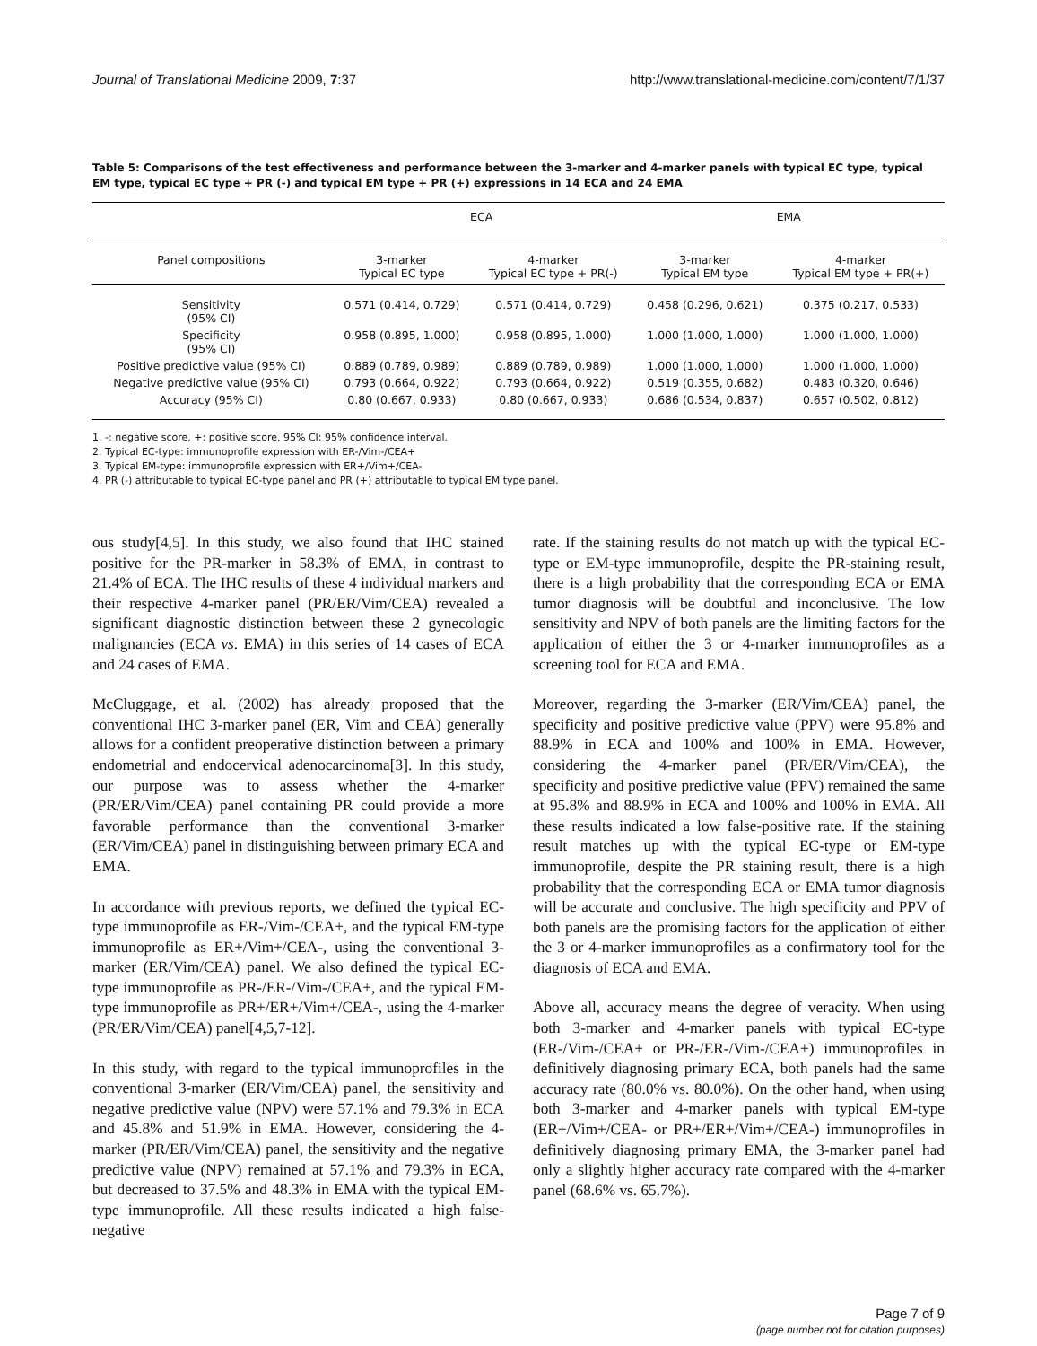Journal of Translational Medicine 2009, 7:37 http://www.translational-medicine.com/content/7/1/37
Table 5: Comparisons of the test effectiveness and performance between the 3-marker and 4-marker panels with typical EC type, typical EM type, typical EC type + PR (-) and typical EM type + PR (+) expressions in 14 ECA and 24 EMA
| | ECA | | EMA | |
| --- | --- | --- | --- | --- |
| Panel compositions | 3-marker Typical EC type | 4-marker Typical EC type + PR(-) | 3-marker Typical EM type | 4-marker Typical EM type + PR(+) |
| Sensitivity (95% CI) | 0.571 (0.414, 0.729) | 0.571 (0.414, 0.729) | 0.458 (0.296, 0.621) | 0.375 (0.217, 0.533) |
| Specificity (95% CI) | 0.958 (0.895, 1.000) | 0.958 (0.895, 1.000) | 1.000 (1.000, 1.000) | 1.000 (1.000, 1.000) |
| Positive predictive value (95% CI) | 0.889 (0.789, 0.989) | 0.889 (0.789, 0.989) | 1.000 (1.000, 1.000) | 1.000 (1.000, 1.000) |
| Negative predictive value (95% CI) | 0.793 (0.664, 0.922) | 0.793 (0.664, 0.922) | 0.519 (0.355, 0.682) | 0.483 (0.320, 0.646) |
| Accuracy (95% CI) | 0.80 (0.667, 0.933) | 0.80 (0.667, 0.933) | 0.686 (0.534, 0.837) | 0.657 (0.502, 0.812) |
1. -: negative score, +: positive score, 95% CI: 95% confidence interval.
2. Typical EC-type: immunoprofile expression with ER-/Vim-/CEA+
3. Typical EM-type: immunoprofile expression with ER+/Vim+/CEA-
4. PR (-) attributable to typical EC-type panel and PR (+) attributable to typical EM type panel.
ous study[4,5]. In this study, we also found that IHC stained positive for the PR-marker in 58.3% of EMA, in contrast to 21.4% of ECA. The IHC results of these 4 individual markers and their respective 4-marker panel (PR/ER/Vim/CEA) revealed a significant diagnostic distinction between these 2 gynecologic malignancies (ECA vs. EMA) in this series of 14 cases of ECA and 24 cases of EMA.
McCluggage, et al. (2002) has already proposed that the conventional IHC 3-marker panel (ER, Vim and CEA) generally allows for a confident preoperative distinction between a primary endometrial and endocervical adenocarcinoma[3]. In this study, our purpose was to assess whether the 4-marker (PR/ER/Vim/CEA) panel containing PR could provide a more favorable performance than the conventional 3-marker (ER/Vim/CEA) panel in distinguishing between primary ECA and EMA.
In accordance with previous reports, we defined the typical EC-type immunoprofile as ER-/Vim-/CEA+, and the typical EM-type immunoprofile as ER+/Vim+/CEA-, using the conventional 3-marker (ER/Vim/CEA) panel. We also defined the typical EC-type immunoprofile as PR-/ER-/Vim-/CEA+, and the typical EM-type immunoprofile as PR+/ER+/Vim+/CEA-, using the 4-marker (PR/ER/Vim/CEA) panel[4,5,7-12].
In this study, with regard to the typical immunoprofiles in the conventional 3-marker (ER/Vim/CEA) panel, the sensitivity and negative predictive value (NPV) were 57.1% and 79.3% in ECA and 45.8% and 51.9% in EMA. However, considering the 4-marker (PR/ER/Vim/CEA) panel, the sensitivity and the negative predictive value (NPV) remained at 57.1% and 79.3% in ECA, but decreased to 37.5% and 48.3% in EMA with the typical EM-type immunoprofile. All these results indicated a high false-negative
rate. If the staining results do not match up with the typical EC-type or EM-type immunoprofile, despite the PR-staining result, there is a high probability that the corresponding ECA or EMA tumor diagnosis will be doubtful and inconclusive. The low sensitivity and NPV of both panels are the limiting factors for the application of either the 3 or 4-marker immunoprofiles as a screening tool for ECA and EMA.
Moreover, regarding the 3-marker (ER/Vim/CEA) panel, the specificity and positive predictive value (PPV) were 95.8% and 88.9% in ECA and 100% and 100% in EMA. However, considering the 4-marker panel (PR/ER/Vim/CEA), the specificity and positive predictive value (PPV) remained the same at 95.8% and 88.9% in ECA and 100% and 100% in EMA. All these results indicated a low false-positive rate. If the staining result matches up with the typical EC-type or EM-type immunoprofile, despite the PR staining result, there is a high probability that the corresponding ECA or EMA tumor diagnosis will be accurate and conclusive. The high specificity and PPV of both panels are the promising factors for the application of either the 3 or 4-marker immunoprofiles as a confirmatory tool for the diagnosis of ECA and EMA.
Above all, accuracy means the degree of veracity. When using both 3-marker and 4-marker panels with typical EC-type (ER-/Vim-/CEA+ or PR-/ER-/Vim-/CEA+) immunoprofiles in definitively diagnosing primary ECA, both panels had the same accuracy rate (80.0% vs. 80.0%). On the other hand, when using both 3-marker and 4-marker panels with typical EM-type (ER+/Vim+/CEA- or PR+/ER+/Vim+/CEA-) immunoprofiles in definitively diagnosing primary EMA, the 3-marker panel had only a slightly higher accuracy rate compared with the 4-marker panel (68.6% vs. 65.7%).
Page 7 of 9
(page number not for citation purposes)